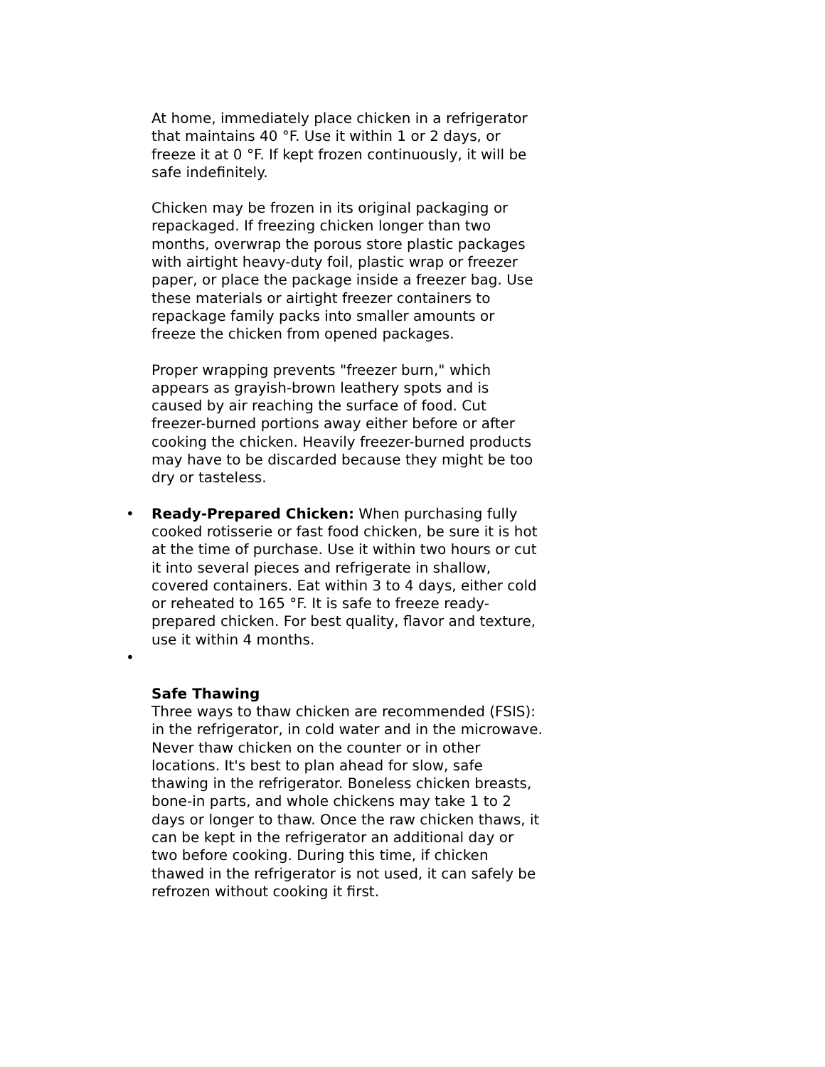At home, immediately place chicken in a refrigerator that maintains 40 °F. Use it within 1 or 2 days, or freeze it at 0 °F. If kept frozen continuously, it will be safe indefinitely.
Chicken may be frozen in its original packaging or repackaged. If freezing chicken longer than two months, overwrap the porous store plastic packages with airtight heavy-duty foil, plastic wrap or freezer paper, or place the package inside a freezer bag. Use these materials or airtight freezer containers to repackage family packs into smaller amounts or freeze the chicken from opened packages.
Proper wrapping prevents "freezer burn," which appears as grayish-brown leathery spots and is caused by air reaching the surface of food. Cut freezer-burned portions away either before or after cooking the chicken. Heavily freezer-burned products may have to be discarded because they might be too dry or tasteless.
• Ready-Prepared Chicken: When purchasing fully cooked rotisserie or fast food chicken, be sure it is hot at the time of purchase. Use it within two hours or cut it into several pieces and refrigerate in shallow, covered containers. Eat within 3 to 4 days, either cold or reheated to 165 °F. It is safe to freeze ready-prepared chicken. For best quality, flavor and texture, use it within 4 months.
•
Safe Thawing
Three ways to thaw chicken are recommended (FSIS): in the refrigerator, in cold water and in the microwave. Never thaw chicken on the counter or in other locations. It's best to plan ahead for slow, safe thawing in the refrigerator. Boneless chicken breasts, bone-in parts, and whole chickens may take 1 to 2 days or longer to thaw. Once the raw chicken thaws, it can be kept in the refrigerator an additional day or two before cooking. During this time, if chicken thawed in the refrigerator is not used, it can safely be refrozen without cooking it first.